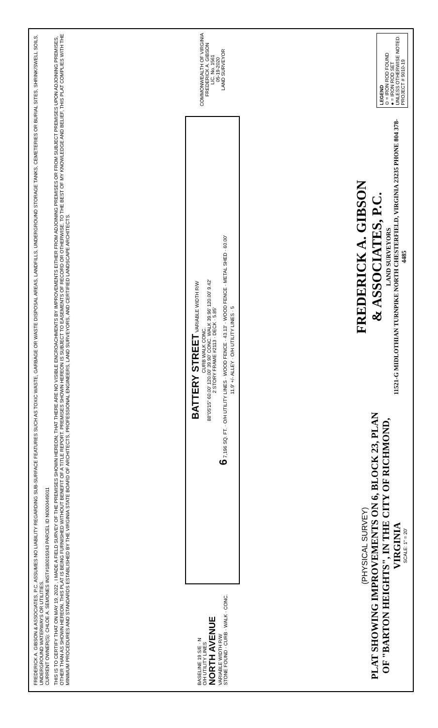FREDERICK A. GIBSON & ASSOCIATES, P.C. ASSUMES NO LIABILITY REGARDING SUB-SURFACE FEATURES SUCH AS TOXIC WASTE, GARBAGE OR WASTE DISPOSAL AREAS, LANDFILLS, UNDERGROUND STORAGE TANKS, CEMETERIES OR BURIAL SITES, SHRINK/SWELL SOILS, UNDERGROUND WATERWAYS OR UTILITIES.
CURRENT OWNER(S): CHLOE A. SEMONES INST#180019343 PARCEL ID N0000449011
THIS IS TO CERTIFY THAT ON MAY 19, 2022 , I MADE A FIELD SURVEY OF THE PREMISES SHOWN HEREON; THAT THERE ARE NO VISIBLE ENCROACHMENTS BY IMPROVEMENTS EITHER FROM ADJOINING PREMISES OR FROM SUBJECT PREMISES UPON ADJOINING PREMISES, OTHER THAN AS SHOWN HEREON. THIS PLAT IS BEING FURNISHED WITHOUT BENEFIT OF A TITLE REPORT. PREMISES SHOWN HEREON IS SUBJECT TO EASEMENTS OF RECORD OR OTHERWISE. TO THE BEST OF MY KNOWLEDGE AND BELIEF, THIS PLAT COMPLIES WITH THE MINIMUM PROCEDURES AND STANDARDS ESTABLISHED BY THE VIRGINIA STATE BOARD OF ARCHITECTS, PROFESSIONAL ENGINEERS, LAND SURVEYORS, AND CERTIFIED LANDSCAPE ARCHITECTS.
BASELINE 19 S/E · N
O/H UTILITY LINES
NORTH AVENUE
VARIABLE WIDTH R/W
STONE FOUND · CURB · WALK · CONC.
BATTERY STREET VARIABLE WIDTH R/W
CURB WALK CONC.
88°05'15" 60.00' 120.00' 39.90' CONC. WALK 39.96' 120.00' 9.42'
2 STORY FRAME #2113 · DECK · 5.85'
6 7,196 SQ. FT. · O/H UTILITY LINES · WOOD FENCE · 43.13' · WOOD FENCE · METAL SHED · 60.00'
11.9' +/- ALLEY · O/H UTILITY LINES · 5
COMMONWEALTH OF VIRGINIA
FREDERICK A. GIBSON
LIC. No. 1561
05-19-2020
LAND SURVEYOR
(PHYSICAL SURVEY)
PLAT SHOWING IMPROVEMENTS ON 6, BLOCK 23, PLAN OF "BARTON HEIGHTS", IN THE CITY OF RICHMOND, VIRGINIA
SCALE: 1" = 20'
FREDERICK A. GIBSON
& ASSOCIATES, P.C.
LAND SURVEYORS
11521-G MIDLOTHIAN TURNPIKE NORTH CHESTERFIELD, VIRGINIA 23235 PHONE 804 378-4485
LEGEND
⊙ = IRON ROD FOUND
● = IRON ROD SET
UNLESS OTHERWISE NOTED.
PROJECT # 9010-19